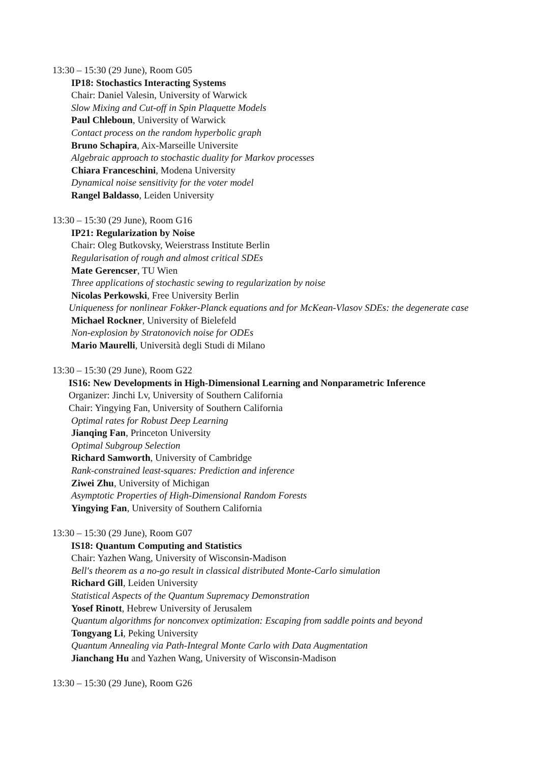13:30 – 15:30 (29 June), Room G05
IP18: Stochastics Interacting Systems
Chair: Daniel Valesin, University of Warwick
Slow Mixing and Cut-off in Spin Plaquette Models
Paul Chleboun, University of Warwick
Contact process on the random hyperbolic graph
Bruno Schapira, Aix-Marseille Universite
Algebraic approach to stochastic duality for Markov processes
Chiara Franceschini, Modena University
Dynamical noise sensitivity for the voter model
Rangel Baldasso, Leiden University
13:30 – 15:30 (29 June), Room G16
IP21: Regularization by Noise
Chair: Oleg Butkovsky, Weierstrass Institute Berlin
Regularisation of rough and almost critical SDEs
Mate Gerencser, TU Wien
Three applications of stochastic sewing to regularization by noise
Nicolas Perkowski, Free University Berlin
Uniqueness for nonlinear Fokker-Planck equations and for McKean-Vlasov SDEs: the degenerate case
Michael Rockner, University of Bielefeld
Non-explosion by Stratonovich noise for ODEs
Mario Maurelli, Università degli Studi di Milano
13:30 – 15:30 (29 June), Room G22
IS16: New Developments in High-Dimensional Learning and Nonparametric Inference
Organizer: Jinchi Lv, University of Southern California
Chair: Yingying Fan, University of Southern California
Optimal rates for Robust Deep Learning
Jianqing Fan, Princeton University
Optimal Subgroup Selection
Richard Samworth, University of Cambridge
Rank-constrained least-squares: Prediction and inference
Ziwei Zhu, University of Michigan
Asymptotic Properties of High-Dimensional Random Forests
Yingying Fan, University of Southern California
13:30 – 15:30 (29 June), Room G07
IS18: Quantum Computing and Statistics
Chair: Yazhen Wang, University of Wisconsin-Madison
Bell's theorem as a no-go result in classical distributed Monte-Carlo simulation
Richard Gill, Leiden University
Statistical Aspects of the Quantum Supremacy Demonstration
Yosef Rinott, Hebrew University of Jerusalem
Quantum algorithms for nonconvex optimization: Escaping from saddle points and beyond
Tongyang Li, Peking University
Quantum Annealing via Path-Integral Monte Carlo with Data Augmentation
Jianchang Hu and Yazhen Wang, University of Wisconsin-Madison
13:30 – 15:30 (29 June), Room G26